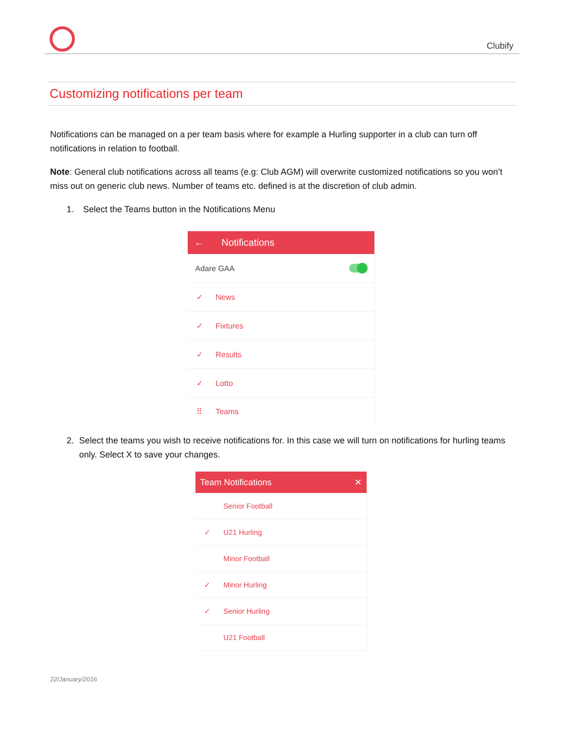Clubify
Customizing notifications per team
Notifications can be managed on a per team basis where for example a Hurling supporter in a club can turn off notifications in relation to football.
Note: General club notifications across all teams (e.g: Club AGM) will overwrite customized notifications so you won’t miss out on generic club news. Number of teams etc. defined is at the discretion of club admin.
1. Select the Teams button in the Notifications Menu
← Notifications
Adare GAA
✓ News
✓ Fixtures
✓ Results
✓ Lotto
⠿ Teams
2. Select the teams you wish to receive notifications for. In this case we will turn on notifications for hurling teams only. Select X to save your changes.
Team Notifications ✕
Senior Football
✓ U21 Hurling
Minor Football
✓ Minor Hurling
✓ Senior Hurling
U21 Football
22/January/2016